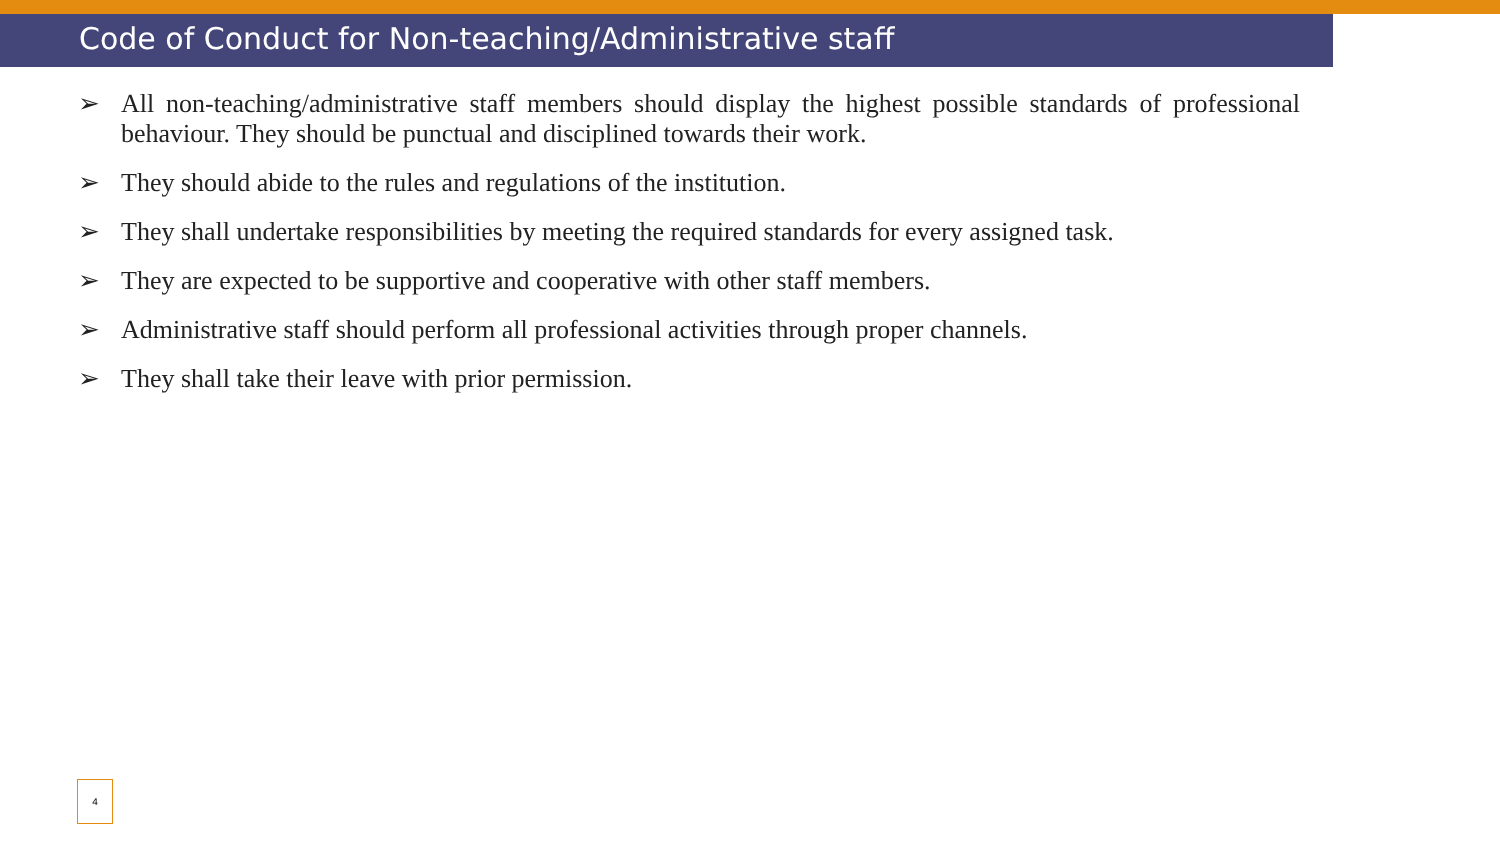Code of Conduct for Non-teaching/Administrative staff
➢ All non-teaching/administrative staff members should display the highest possible standards of professional behaviour. They should be punctual and disciplined towards their work.
➢ They should abide to the rules and regulations of the institution.
➢ They shall undertake responsibilities by meeting the required standards for every assigned task.
➢ They are expected to be supportive and cooperative with other staff members.
➢ Administrative staff should perform all professional activities through proper channels.
➢ They shall take their leave with prior permission.
4